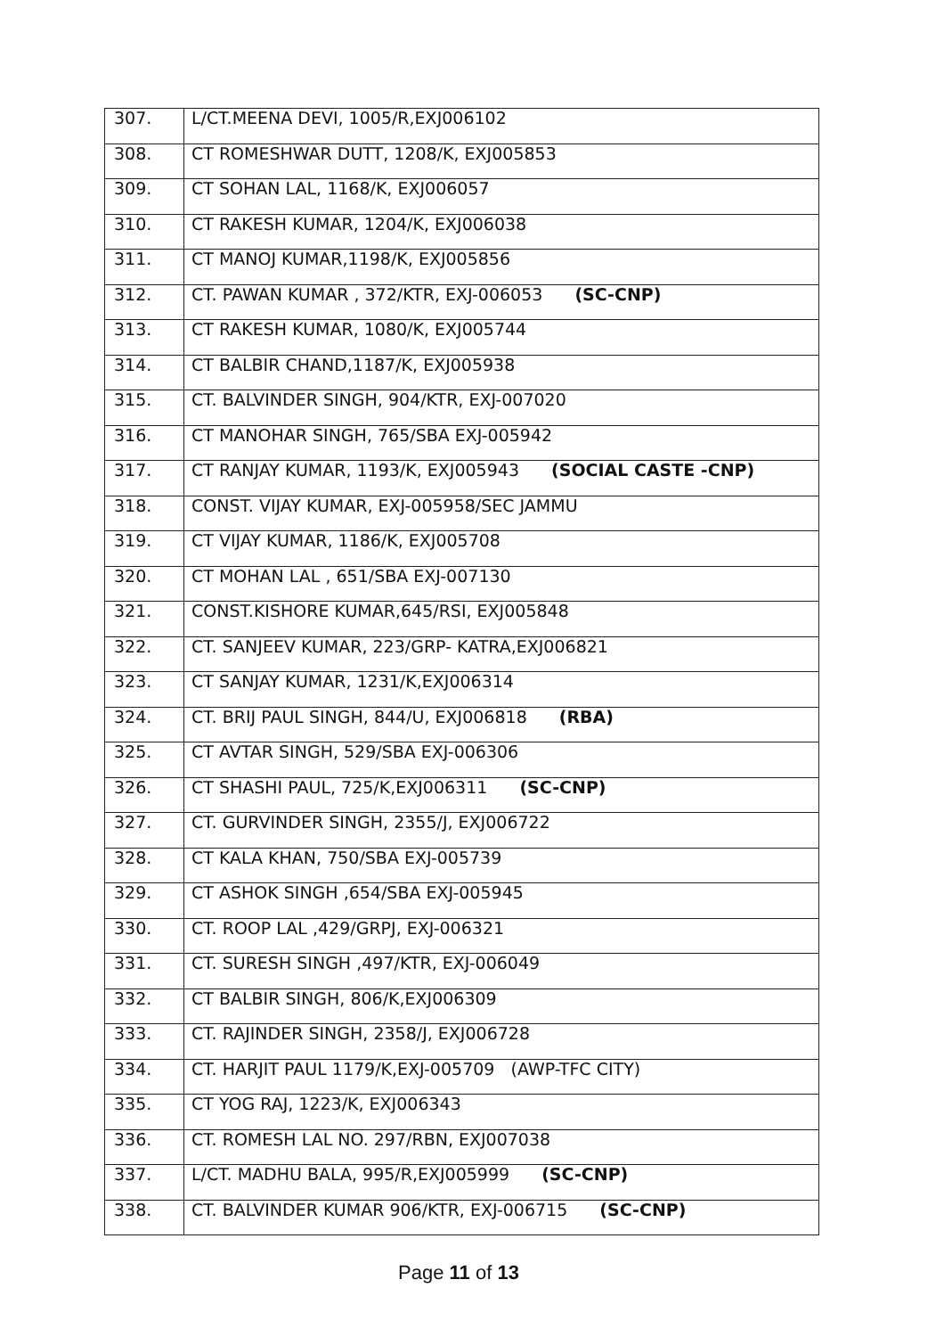| 307. | L/CT.MEENA DEVI, 1005/R,EXJ006102 |
| 308. | CT ROMESHWAR DUTT, 1208/K, EXJ005853 |
| 309. | CT SOHAN LAL, 1168/K, EXJ006057 |
| 310. | CT RAKESH KUMAR, 1204/K, EXJ006038 |
| 311. | CT MANOJ KUMAR,1198/K, EXJ005856 |
| 312. | CT. PAWAN KUMAR , 372/KTR, EXJ-006053 (SC-CNP) |
| 313. | CT RAKESH KUMAR, 1080/K, EXJ005744 |
| 314. | CT BALBIR CHAND,1187/K, EXJ005938 |
| 315. | CT. BALVINDER SINGH, 904/KTR, EXJ-007020 |
| 316. | CT MANOHAR SINGH, 765/SBA EXJ-005942 |
| 317. | CT RANJAY KUMAR, 1193/K, EXJ005943 (SOCIAL CASTE -CNP) |
| 318. | CONST. VIJAY KUMAR, EXJ-005958/SEC JAMMU |
| 319. | CT VIJAY KUMAR, 1186/K, EXJ005708 |
| 320. | CT MOHAN LAL , 651/SBA EXJ-007130 |
| 321. | CONST.KISHORE KUMAR,645/RSI, EXJ005848 |
| 322. | CT. SANJEEV KUMAR, 223/GRP- KATRA,EXJ006821 |
| 323. | CT SANJAY KUMAR, 1231/K,EXJ006314 |
| 324. | CT. BRIJ PAUL SINGH, 844/U, EXJ006818 (RBA) |
| 325. | CT AVTAR SINGH, 529/SBA EXJ-006306 |
| 326. | CT SHASHI PAUL, 725/K,EXJ006311 (SC-CNP) |
| 327. | CT. GURVINDER SINGH, 2355/J, EXJ006722 |
| 328. | CT KALA KHAN, 750/SBA EXJ-005739 |
| 329. | CT ASHOK SINGH ,654/SBA EXJ-005945 |
| 330. | CT. ROOP LAL ,429/GRPJ, EXJ-006321 |
| 331. | CT. SURESH SINGH ,497/KTR, EXJ-006049 |
| 332. | CT BALBIR SINGH, 806/K,EXJ006309 |
| 333. | CT. RAJINDER SINGH, 2358/J, EXJ006728 |
| 334. | CT. HARJIT PAUL 1179/K,EXJ-005709 (AWP-TFC CITY) |
| 335. | CT YOG RAJ, 1223/K, EXJ006343 |
| 336. | CT. ROMESH LAL NO. 297/RBN, EXJ007038 |
| 337. | L/CT. MADHU BALA, 995/R,EXJ005999 (SC-CNP) |
| 338. | CT. BALVINDER KUMAR 906/KTR, EXJ-006715 (SC-CNP) |
Page 11 of 13